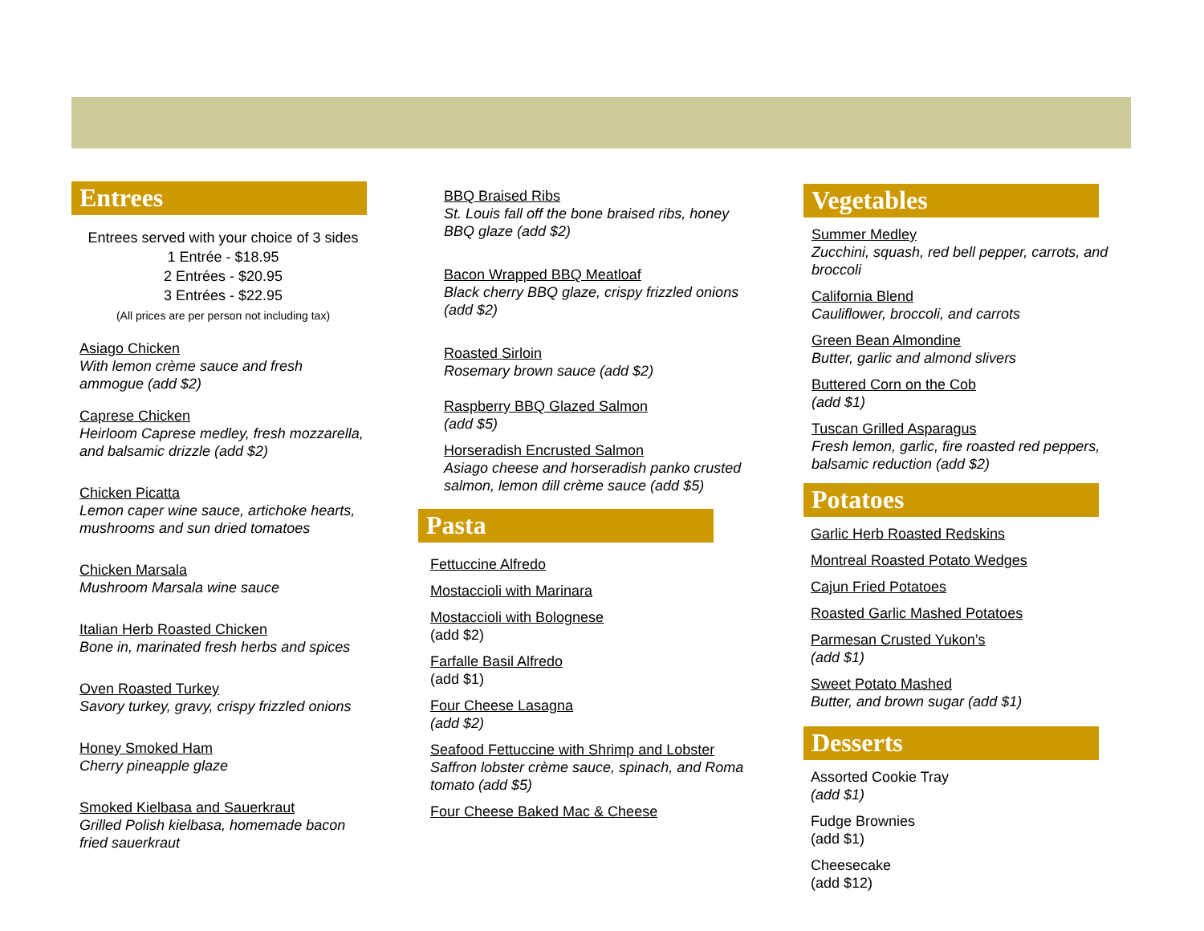Entrees
Entrees served with your choice of 3 sides
1 Entrée - $18.95
2 Entrées - $20.95
3 Entrées - $22.95
(All prices are per person not including tax)
Asiago Chicken
With lemon crème sauce and fresh ammogue (add $2)
Caprese Chicken
Heirloom Caprese medley, fresh mozzarella, and balsamic drizzle (add $2)
Chicken Picatta
Lemon caper wine sauce, artichoke hearts, mushrooms and sun dried tomatoes
Chicken Marsala
Mushroom Marsala wine sauce
Italian Herb Roasted Chicken
Bone in, marinated fresh herbs and spices
Oven Roasted Turkey
Savory turkey, gravy, crispy frizzled onions
Honey Smoked Ham
Cherry pineapple glaze
Smoked Kielbasa and Sauerkraut
Grilled Polish kielbasa, homemade bacon fried sauerkraut
BBQ Braised Ribs
St. Louis fall off the bone braised ribs, honey BBQ glaze (add $2)
Bacon Wrapped BBQ Meatloaf
Black cherry BBQ glaze, crispy frizzled onions (add $2)
Roasted Sirloin
Rosemary brown sauce (add $2)
Raspberry BBQ Glazed Salmon
(add $5)
Horseradish Encrusted Salmon
Asiago cheese and horseradish panko crusted salmon, lemon dill crème sauce (add $5)
Pasta
Fettuccine Alfredo
Mostaccioli with Marinara
Mostaccioli with Bolognese
(add $2)
Farfalle Basil Alfredo
(add $1)
Four Cheese Lasagna
(add $2)
Seafood Fettuccine with Shrimp and Lobster
Saffron lobster crème sauce, spinach, and Roma tomato (add $5)
Four Cheese Baked Mac & Cheese
Vegetables
Summer Medley
Zucchini, squash, red bell pepper, carrots, and broccoli
California Blend
Cauliflower, broccoli, and carrots
Green Bean Almondine
Butter, garlic and almond slivers
Buttered Corn on the Cob
(add $1)
Tuscan Grilled Asparagus
Fresh lemon, garlic, fire roasted red peppers, balsamic reduction (add $2)
Potatoes
Garlic Herb Roasted Redskins
Montreal Roasted Potato Wedges
Cajun Fried Potatoes
Roasted Garlic Mashed Potatoes
Parmesan Crusted Yukon’s
(add $1)
Sweet Potato Mashed
Butter, and brown sugar (add $1)
Desserts
Assorted Cookie Tray
(add $1)
Fudge Brownies
(add $1)
Cheesecake
(add $12)